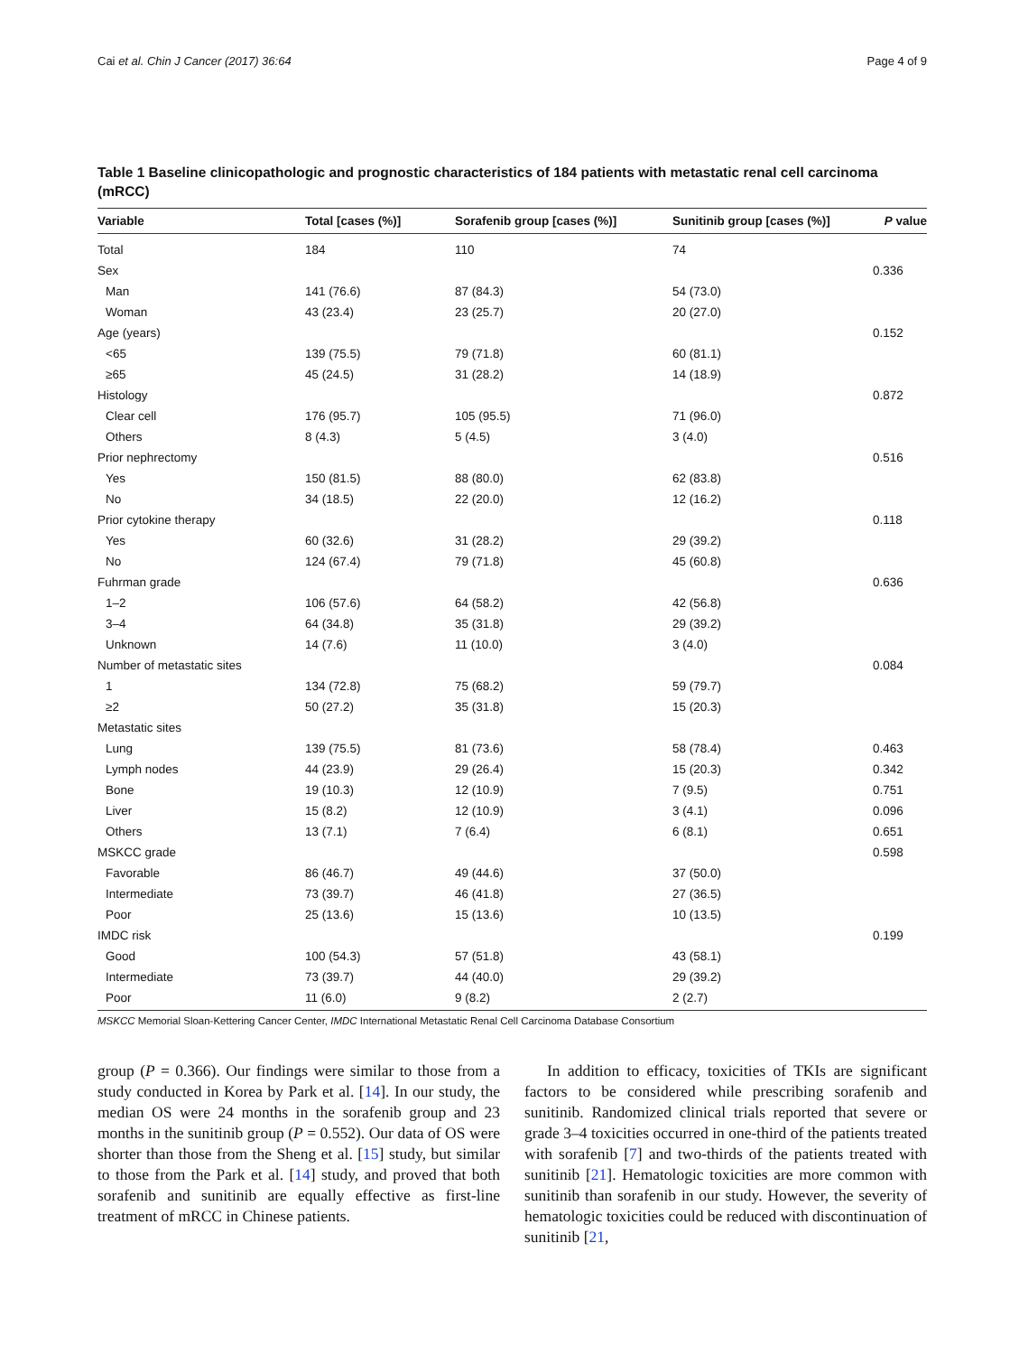Cai et al. Chin J Cancer (2017) 36:64 Page 4 of 9
Table 1 Baseline clinicopathologic and prognostic characteristics of 184 patients with metastatic renal cell carcinoma (mRCC)
| Variable | Total [cases (%)] | Sorafenib group [cases (%)] | Sunitinib group [cases (%)] | P value |
| --- | --- | --- | --- | --- |
| Total | 184 | 110 | 74 | |
| Sex | | | | 0.336 |
| Man | 141 (76.6) | 87 (84.3) | 54 (73.0) | |
| Woman | 43 (23.4) | 23 (25.7) | 20 (27.0) | |
| Age (years) | | | | 0.152 |
| <65 | 139 (75.5) | 79 (71.8) | 60 (81.1) | |
| ≥65 | 45 (24.5) | 31 (28.2) | 14 (18.9) | |
| Histology | | | | 0.872 |
| Clear cell | 176 (95.7) | 105 (95.5) | 71 (96.0) | |
| Others | 8 (4.3) | 5 (4.5) | 3 (4.0) | |
| Prior nephrectomy | | | | 0.516 |
| Yes | 150 (81.5) | 88 (80.0) | 62 (83.8) | |
| No | 34 (18.5) | 22 (20.0) | 12 (16.2) | |
| Prior cytokine therapy | | | | 0.118 |
| Yes | 60 (32.6) | 31 (28.2) | 29 (39.2) | |
| No | 124 (67.4) | 79 (71.8) | 45 (60.8) | |
| Fuhrman grade | | | | 0.636 |
| 1–2 | 106 (57.6) | 64 (58.2) | 42 (56.8) | |
| 3–4 | 64 (34.8) | 35 (31.8) | 29 (39.2) | |
| Unknown | 14 (7.6) | 11 (10.0) | 3 (4.0) | |
| Number of metastatic sites | | | | 0.084 |
| 1 | 134 (72.8) | 75 (68.2) | 59 (79.7) | |
| ≥2 | 50 (27.2) | 35 (31.8) | 15 (20.3) | |
| Metastatic sites | | | | |
| Lung | 139 (75.5) | 81 (73.6) | 58 (78.4) | 0.463 |
| Lymph nodes | 44 (23.9) | 29 (26.4) | 15 (20.3) | 0.342 |
| Bone | 19 (10.3) | 12 (10.9) | 7 (9.5) | 0.751 |
| Liver | 15 (8.2) | 12 (10.9) | 3 (4.1) | 0.096 |
| Others | 13 (7.1) | 7 (6.4) | 6 (8.1) | 0.651 |
| MSKCC grade | | | | 0.598 |
| Favorable | 86 (46.7) | 49 (44.6) | 37 (50.0) | |
| Intermediate | 73 (39.7) | 46 (41.8) | 27 (36.5) | |
| Poor | 25 (13.6) | 15 (13.6) | 10 (13.5) | |
| IMDC risk | | | | 0.199 |
| Good | 100 (54.3) | 57 (51.8) | 43 (58.1) | |
| Intermediate | 73 (39.7) | 44 (40.0) | 29 (39.2) | |
| Poor | 11 (6.0) | 9 (8.2) | 2 (2.7) | |
MSKCC Memorial Sloan-Kettering Cancer Center, IMDC International Metastatic Renal Cell Carcinoma Database Consortium
group (P = 0.366). Our findings were similar to those from a study conducted in Korea by Park et al. [14]. In our study, the median OS were 24 months in the sorafenib group and 23 months in the sunitinib group (P = 0.552). Our data of OS were shorter than those from the Sheng et al. [15] study, but similar to those from the Park et al. [14] study, and proved that both sorafenib and sunitinib are equally effective as first-line treatment of mRCC in Chinese patients.
In addition to efficacy, toxicities of TKIs are significant factors to be considered while prescribing sorafenib and sunitinib. Randomized clinical trials reported that severe or grade 3–4 toxicities occurred in one-third of the patients treated with sorafenib [7] and two-thirds of the patients treated with sunitinib [21]. Hematologic toxicities are more common with sunitinib than sorafenib in our study. However, the severity of hematologic toxicities could be reduced with discontinuation of sunitinib [21,